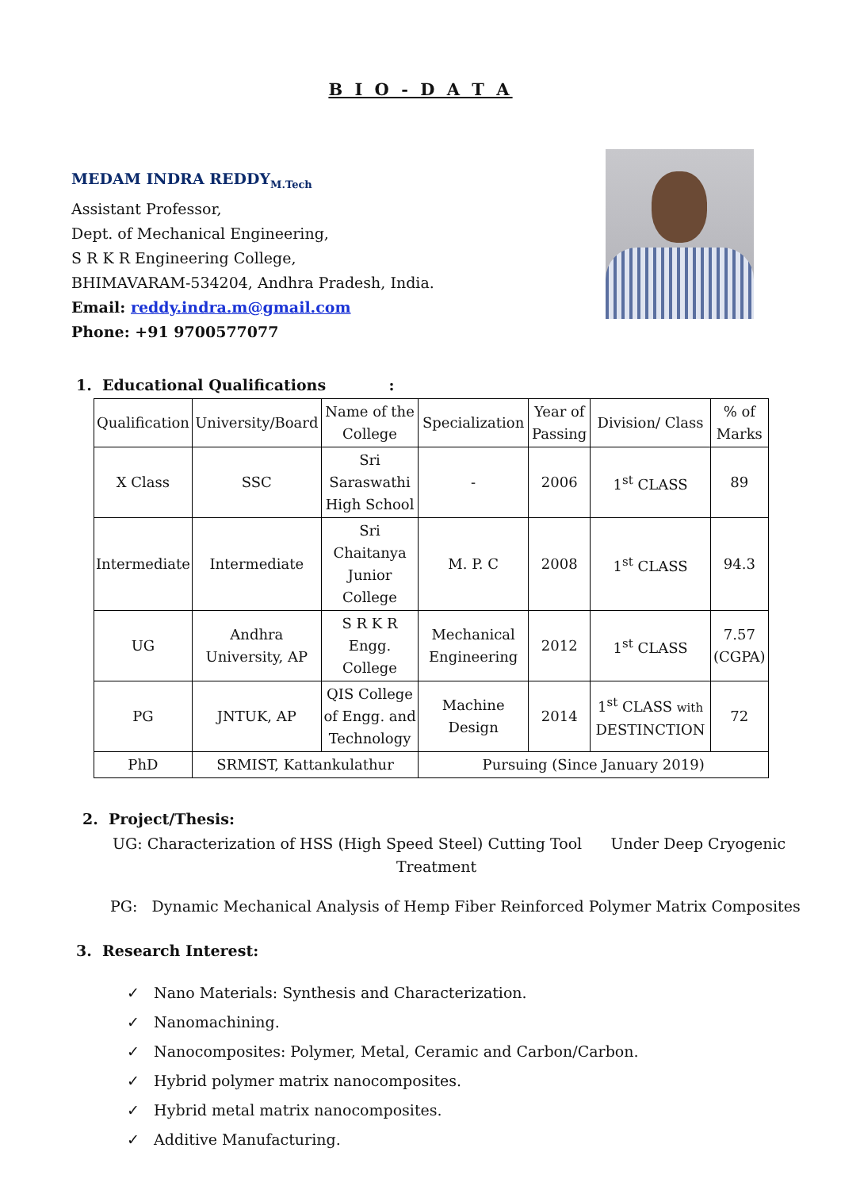B I O - D A T A
MEDAM INDRA REDDY<sub>M.Tech</sub>
Assistant Professor,
Dept. of Mechanical Engineering,
S R K R Engineering College,
BHIMAVARAM-534204, Andhra Pradesh, India.
Email: reddy.indra.m@gmail.com
Phone: +91 9700577077
1. Educational Qualifications :
| Qualification | University/Board | Name of the College | Specialization | Year of Passing | Division/ Class | % of Marks |
| X Class | SSC | Sri Saraswathi High School | - | 2006 | 1<sup>st</sup> CLASS | 89 |
| Intermediate | Intermediate | Sri Chaitanya Junior College | M. P. C | 2008 | 1<sup>st</sup> CLASS | 94.3 |
| UG | Andhra University, AP | S R K R Engg. College | Mechanical Engineering | 2012 | 1<sup>st</sup> CLASS | 7.57 (CGPA) |
| PG | JNTUK, AP | QIS College of Engg. and Technology | Machine Design | 2014 | 1<sup>st</sup> CLASS with DESTINCTION | 72 |
| PhD | SRMIST, Kattankulathur | | Pursuing (Since January 2019) | | | |
2. Project/Thesis:
UG: Characterization of HSS (High Speed Steel) Cutting Tool Under Deep Cryogenic
Treatment
PG: Dynamic Mechanical Analysis of Hemp Fiber Reinforced Polymer Matrix Composites
3. Research Interest:
✓ Nano Materials: Synthesis and Characterization.
✓ Nanomachining.
✓ Nanocomposites: Polymer, Metal, Ceramic and Carbon/Carbon.
✓ Hybrid polymer matrix nanocomposites.
✓ Hybrid metal matrix nanocomposites.
✓ Additive Manufacturing.